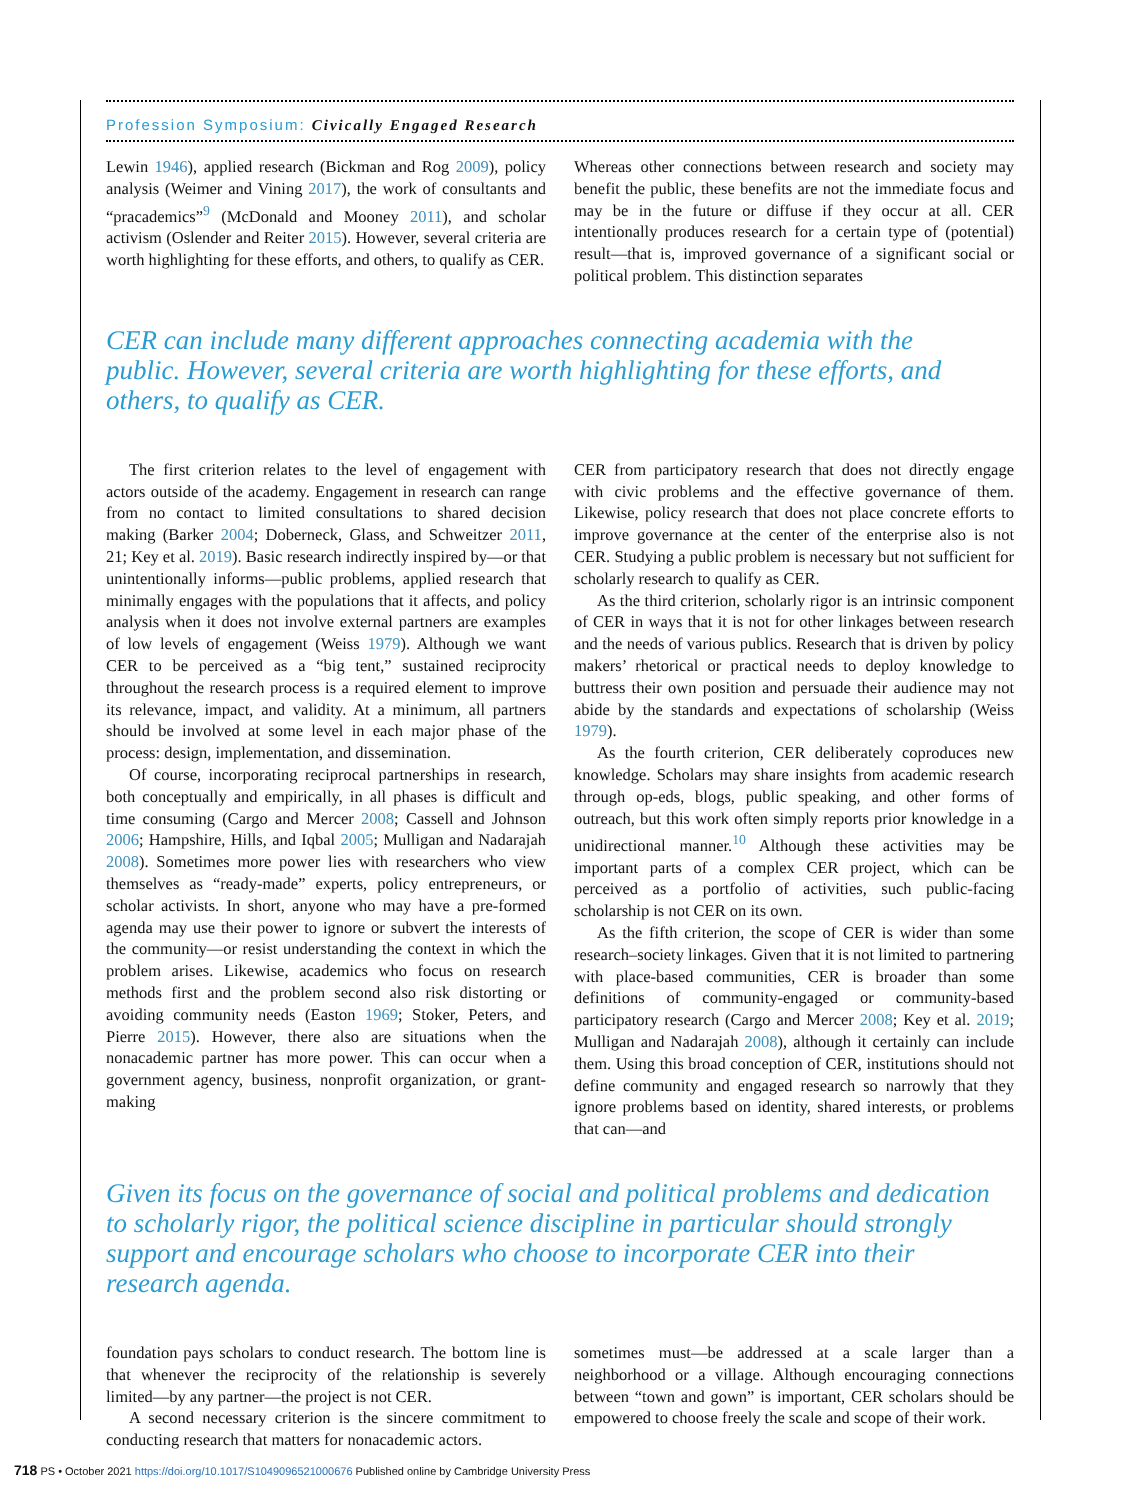Profession Symposium: Civically Engaged Research
Lewin 1946), applied research (Bickman and Rog 2009), policy analysis (Weimer and Vining 2017), the work of consultants and “pracademics”<sup>9</sup> (McDonald and Mooney 2011), and scholar activism (Oslender and Reiter 2015). However, several criteria are worth highlighting for these efforts, and others, to qualify as CER.
Whereas other connections between research and society may benefit the public, these benefits are not the immediate focus and may be in the future or diffuse if they occur at all. CER intentionally produces research for a certain type of (potential) result—that is, improved governance of a significant social or political problem. This distinction separates
CER can include many different approaches connecting academia with the public. However, several criteria are worth highlighting for these efforts, and others, to qualify as CER.
The first criterion relates to the level of engagement with actors outside of the academy. Engagement in research can range from no contact to limited consultations to shared decision making (Barker 2004; Doberneck, Glass, and Schweitzer 2011, 21; Key et al. 2019). Basic research indirectly inspired by—or that unintentionally informs—public problems, applied research that minimally engages with the populations that it affects, and policy analysis when it does not involve external partners are examples of low levels of engagement (Weiss 1979). Although we want CER to be perceived as a “big tent,” sustained reciprocity throughout the research process is a required element to improve its relevance, impact, and validity. At a minimum, all partners should be involved at some level in each major phase of the process: design, implementation, and dissemination.
Of course, incorporating reciprocal partnerships in research, both conceptually and empirically, in all phases is difficult and time consuming (Cargo and Mercer 2008; Cassell and Johnson 2006; Hampshire, Hills, and Iqbal 2005; Mulligan and Nadarajah 2008). Sometimes more power lies with researchers who view themselves as “ready-made” experts, policy entrepreneurs, or scholar activists. In short, anyone who may have a pre-formed agenda may use their power to ignore or subvert the interests of the community—or resist understanding the context in which the problem arises. Likewise, academics who focus on research methods first and the problem second also risk distorting or avoiding community needs (Easton 1969; Stoker, Peters, and Pierre 2015). However, there also are situations when the nonacademic partner has more power. This can occur when a government agency, business, nonprofit organization, or grant-making
CER from participatory research that does not directly engage with civic problems and the effective governance of them. Likewise, policy research that does not place concrete efforts to improve governance at the center of the enterprise also is not CER. Studying a public problem is necessary but not sufficient for scholarly research to qualify as CER.
As the third criterion, scholarly rigor is an intrinsic component of CER in ways that it is not for other linkages between research and the needs of various publics. Research that is driven by policy makers’ rhetorical or practical needs to deploy knowledge to buttress their own position and persuade their audience may not abide by the standards and expectations of scholarship (Weiss 1979).
As the fourth criterion, CER deliberately coproduces new knowledge. Scholars may share insights from academic research through op-eds, blogs, public speaking, and other forms of outreach, but this work often simply reports prior knowledge in a unidirectional manner.<sup>10</sup> Although these activities may be important parts of a complex CER project, which can be perceived as a portfolio of activities, such public-facing scholarship is not CER on its own.
As the fifth criterion, the scope of CER is wider than some research–society linkages. Given that it is not limited to partnering with place-based communities, CER is broader than some definitions of community-engaged or community-based participatory research (Cargo and Mercer 2008; Key et al. 2019; Mulligan and Nadarajah 2008), although it certainly can include them. Using this broad conception of CER, institutions should not define community and engaged research so narrowly that they ignore problems based on identity, shared interests, or problems that can—and
Given its focus on the governance of social and political problems and dedication to scholarly rigor, the political science discipline in particular should strongly support and encourage scholars who choose to incorporate CER into their research agenda.
foundation pays scholars to conduct research. The bottom line is that whenever the reciprocity of the relationship is severely limited—by any partner—the project is not CER.
A second necessary criterion is the sincere commitment to conducting research that matters for nonacademic actors.
sometimes must—be addressed at a scale larger than a neighborhood or a village. Although encouraging connections between “town and gown” is important, CER scholars should be empowered to choose freely the scale and scope of their work.
718 PS • October 2021 https://doi.org/10.1017/S1049096521000676 Published online by Cambridge University Press